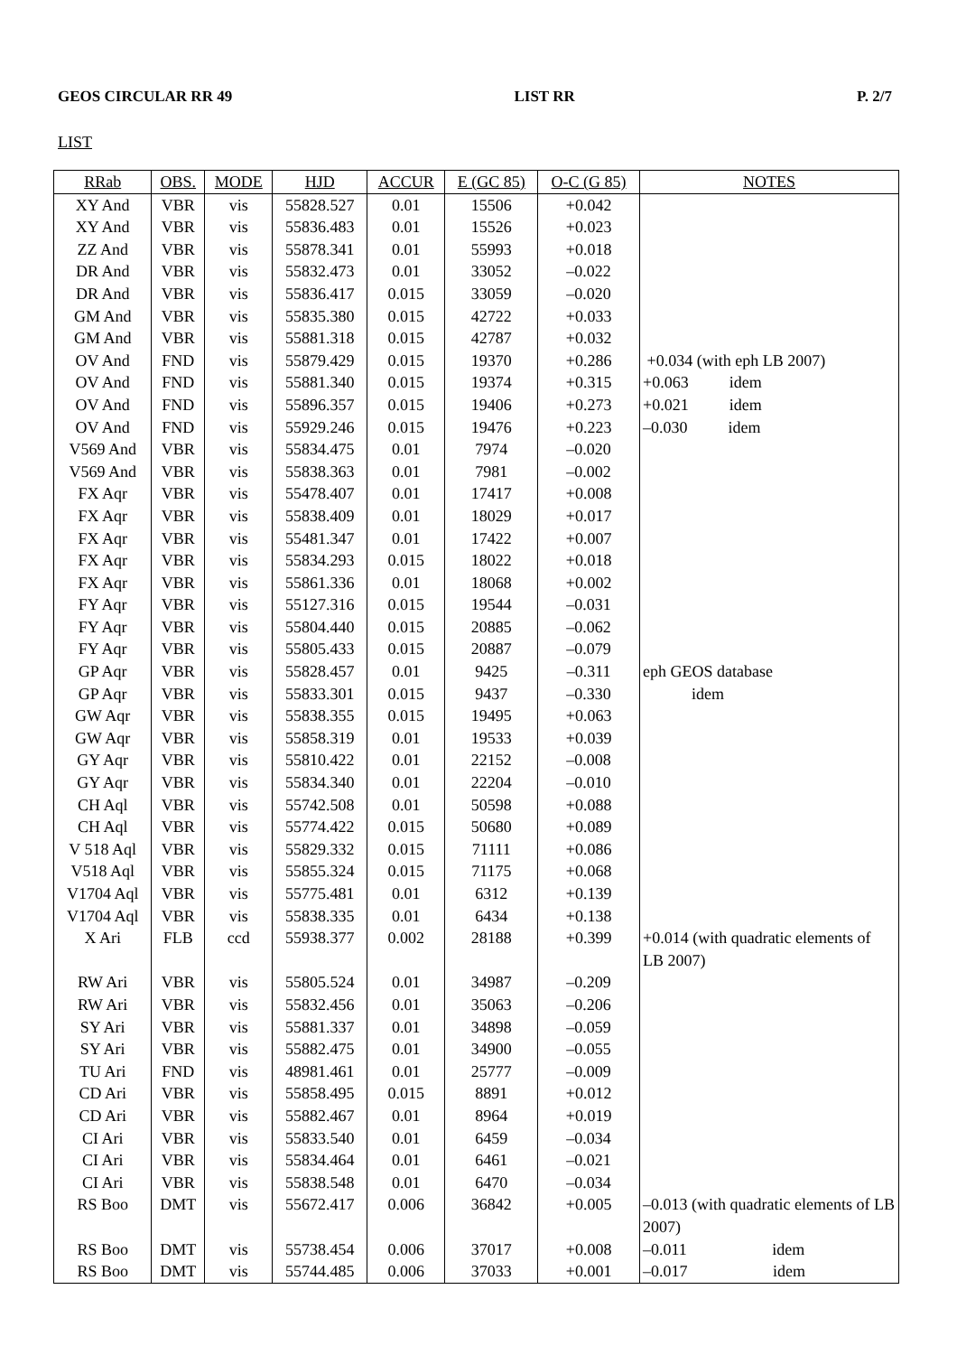GEOS CIRCULAR RR 49 LIST RR P. 2/7
LIST
| RRab | OBS. | MODE | HJD | ACCUR | E (GC 85) | O-C (G 85) | NOTES |
| --- | --- | --- | --- | --- | --- | --- | --- |
| XY And | VBR | vis | 55828.527 | 0.01 | 15506 | +0.042 | |
| XY And | VBR | vis | 55836.483 | 0.01 | 15526 | +0.023 | |
| ZZ And | VBR | vis | 55878.341 | 0.01 | 55993 | +0.018 | |
| DR And | VBR | vis | 55832.473 | 0.01 | 33052 | –0.022 | |
| DR And | VBR | vis | 55836.417 | 0.015 | 33059 | –0.020 | |
| GM And | VBR | vis | 55835.380 | 0.015 | 42722 | +0.033 | |
| GM And | VBR | vis | 55881.318 | 0.015 | 42787 | +0.032 | |
| OV And | FND | vis | 55879.429 | 0.015 | 19370 | +0.286 | +0.034 (with eph LB 2007) |
| OV And | FND | vis | 55881.340 | 0.015 | 19374 | +0.315 | +0.063 idem |
| OV And | FND | vis | 55896.357 | 0.015 | 19406 | +0.273 | +0.021 idem |
| OV And | FND | vis | 55929.246 | 0.015 | 19476 | +0.223 | –0.030 idem |
| V569 And | VBR | vis | 55834.475 | 0.01 | 7974 | –0.020 | |
| V569 And | VBR | vis | 55838.363 | 0.01 | 7981 | –0.002 | |
| FX Aqr | VBR | vis | 55478.407 | 0.01 | 17417 | +0.008 | |
| FX Aqr | VBR | vis | 55838.409 | 0.01 | 18029 | +0.017 | |
| FX Aqr | VBR | vis | 55481.347 | 0.01 | 17422 | +0.007 | |
| FX Aqr | VBR | vis | 55834.293 | 0.015 | 18022 | +0.018 | |
| FX Aqr | VBR | vis | 55861.336 | 0.01 | 18068 | +0.002 | |
| FY Aqr | VBR | vis | 55127.316 | 0.015 | 19544 | –0.031 | |
| FY Aqr | VBR | vis | 55804.440 | 0.015 | 20885 | –0.062 | |
| FY Aqr | VBR | vis | 55805.433 | 0.015 | 20887 | –0.079 | |
| GP Aqr | VBR | vis | 55828.457 | 0.01 | 9425 | –0.311 | eph GEOS database |
| GP Aqr | VBR | vis | 55833.301 | 0.015 | 9437 | –0.330 | idem |
| GW Aqr | VBR | vis | 55838.355 | 0.015 | 19495 | +0.063 | |
| GW Aqr | VBR | vis | 55858.319 | 0.01 | 19533 | +0.039 | |
| GY Aqr | VBR | vis | 55810.422 | 0.01 | 22152 | –0.008 | |
| GY Aqr | VBR | vis | 55834.340 | 0.01 | 22204 | –0.010 | |
| CH Aql | VBR | vis | 55742.508 | 0.01 | 50598 | +0.088 | |
| CH Aql | VBR | vis | 55774.422 | 0.015 | 50680 | +0.089 | |
| V 518 Aql | VBR | vis | 55829.332 | 0.015 | 71111 | +0.086 | |
| V518 Aql | VBR | vis | 55855.324 | 0.015 | 71175 | +0.068 | |
| V1704 Aql | VBR | vis | 55775.481 | 0.01 | 6312 | +0.139 | |
| V1704 Aql | VBR | vis | 55838.335 | 0.01 | 6434 | +0.138 | |
| X Ari | FLB | ccd | 55938.377 | 0.002 | 28188 | +0.399 | +0.014 (with quadratic elements of LB 2007) |
| RW Ari | VBR | vis | 55805.524 | 0.01 | 34987 | –0.209 | |
| RW Ari | VBR | vis | 55832.456 | 0.01 | 35063 | –0.206 | |
| SY Ari | VBR | vis | 55881.337 | 0.01 | 34898 | –0.059 | |
| SY Ari | VBR | vis | 55882.475 | 0.01 | 34900 | –0.055 | |
| TU Ari | FND | vis | 48981.461 | 0.01 | 25777 | –0.009 | |
| CD Ari | VBR | vis | 55858.495 | 0.015 | 8891 | +0.012 | |
| CD Ari | VBR | vis | 55882.467 | 0.01 | 8964 | +0.019 | |
| CI Ari | VBR | vis | 55833.540 | 0.01 | 6459 | –0.034 | |
| CI Ari | VBR | vis | 55834.464 | 0.01 | 6461 | –0.021 | |
| CI Ari | VBR | vis | 55838.548 | 0.01 | 6470 | –0.034 | |
| RS Boo | DMT | vis | 55672.417 | 0.006 | 36842 | +0.005 | –0.013 (with quadratic elements of LB 2007) |
| RS Boo | DMT | vis | 55738.454 | 0.006 | 37017 | +0.008 | –0.011 idem |
| RS Boo | DMT | vis | 55744.485 | 0.006 | 37033 | +0.001 | –0.017 idem |